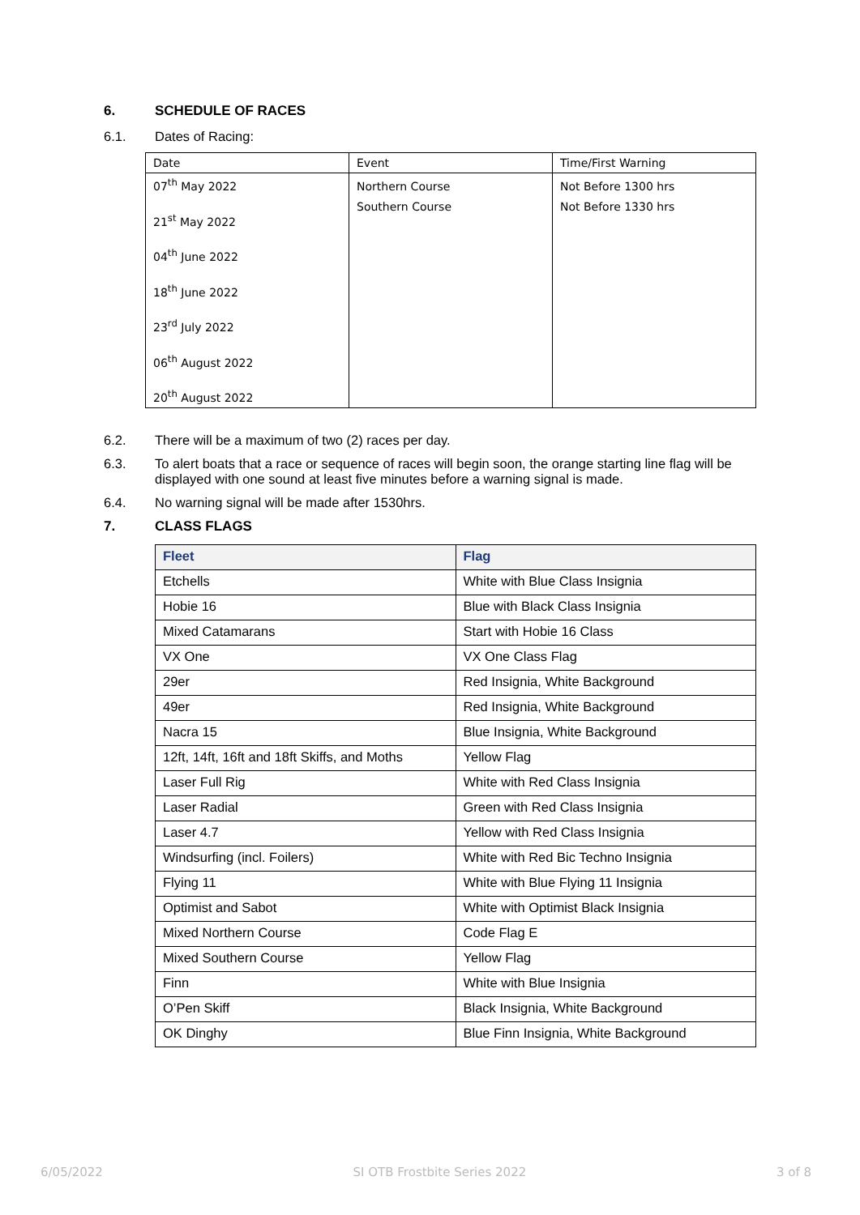6. SCHEDULE OF RACES
6.1. Dates of Racing:
| Date | Event | Time/First Warning |
| --- | --- | --- |
| 07<sup>th</sup> May 2022 21<sup>st</sup> May 2022 04<sup>th</sup> June 2022 18<sup>th</sup> June 2022 23<sup>rd</sup> July 2022 06<sup>th</sup> August 2022 20<sup>th</sup> August 2022 | Northern Course Southern Course | Not Before 1300 hrs Not Before 1330 hrs |
6.2. There will be a maximum of two (2) races per day.
6.3. To alert boats that a race or sequence of races will begin soon, the orange starting line flag will be displayed with one sound at least five minutes before a warning signal is made.
6.4. No warning signal will be made after 1530hrs.
7. CLASS FLAGS
| Fleet | Flag |
| --- | --- |
| Etchells | White with Blue Class Insignia |
| Hobie 16 | Blue with Black Class Insignia |
| Mixed Catamarans | Start with Hobie 16 Class |
| VX One | VX One Class Flag |
| 29er | Red Insignia, White Background |
| 49er | Red Insignia, White Background |
| Nacra 15 | Blue Insignia, White Background |
| 12ft, 14ft, 16ft and 18ft Skiffs, and Moths | Yellow Flag |
| Laser Full Rig | White with Red Class Insignia |
| Laser Radial | Green with Red Class Insignia |
| Laser 4.7 | Yellow with Red Class Insignia |
| Windsurfing (incl. Foilers) | White with Red Bic Techno Insignia |
| Flying 11 | White with Blue Flying 11 Insignia |
| Optimist and Sabot | White with Optimist Black Insignia |
| Mixed Northern Course | Code Flag E |
| Mixed Southern Course | Yellow Flag |
| Finn | White with Blue Insignia |
| O’Pen Skiff | Black Insignia, White Background |
| OK Dinghy | Blue Finn Insignia, White Background |
6/05/2022 SI OTB Frostbite Series 2022 3 of 8